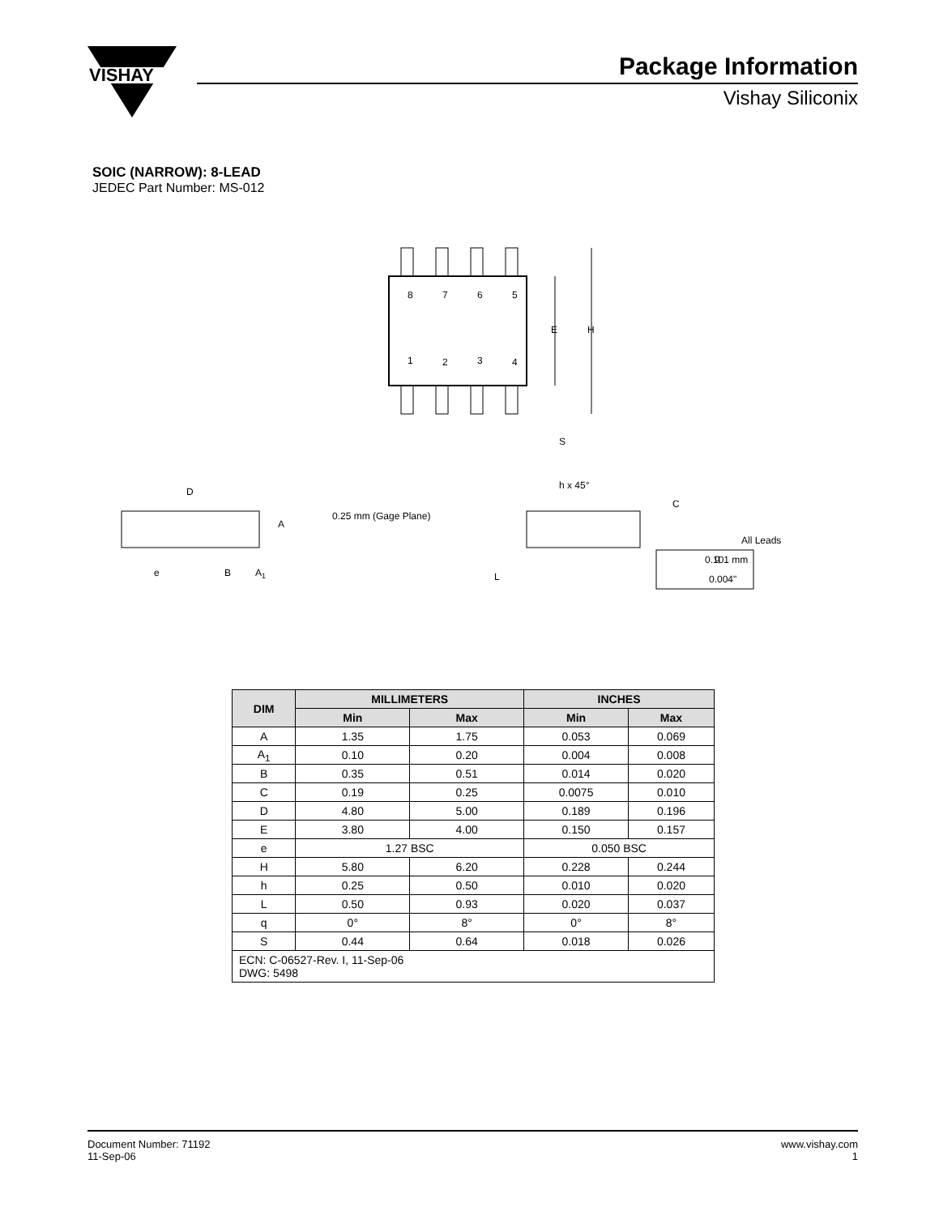VISHAY
Package Information
Vishay Siliconix
SOIC (NARROW): 8-LEAD
JEDEC Part Number: MS-012
8
7
6
5
1
2
3
4
E
H
S
D
A
e
B
A1
h x 45°
C
0.25 mm (Gage Plane)
L
q
All Leads
0.101 mm
0.004"
| DIM | MILLIMETERS | | INCHES | |
| --- | --- | --- | --- | --- |
| | Min | Max | Min | Max |
| A | 1.35 | 1.75 | 0.053 | 0.069 |
| A<sub>1</sub> | 0.10 | 0.20 | 0.004 | 0.008 |
| B | 0.35 | 0.51 | 0.014 | 0.020 |
| C | 0.19 | 0.25 | 0.0075 | 0.010 |
| D | 4.80 | 5.00 | 0.189 | 0.196 |
| E | 3.80 | 4.00 | 0.150 | 0.157 |
| e | 1.27 BSC | | 0.050 BSC | |
| H | 5.80 | 6.20 | 0.228 | 0.244 |
| h | 0.25 | 0.50 | 0.010 | 0.020 |
| L | 0.50 | 0.93 | 0.020 | 0.037 |
| q | 0° | 8° | 0° | 8° |
| S | 0.44 | 0.64 | 0.018 | 0.026 |
| ECN: C-06527-Rev. I, 11-Sep-06 DWG: 5498 | | | | |
Document Number: 71192
11-Sep-06
www.vishay.com
1